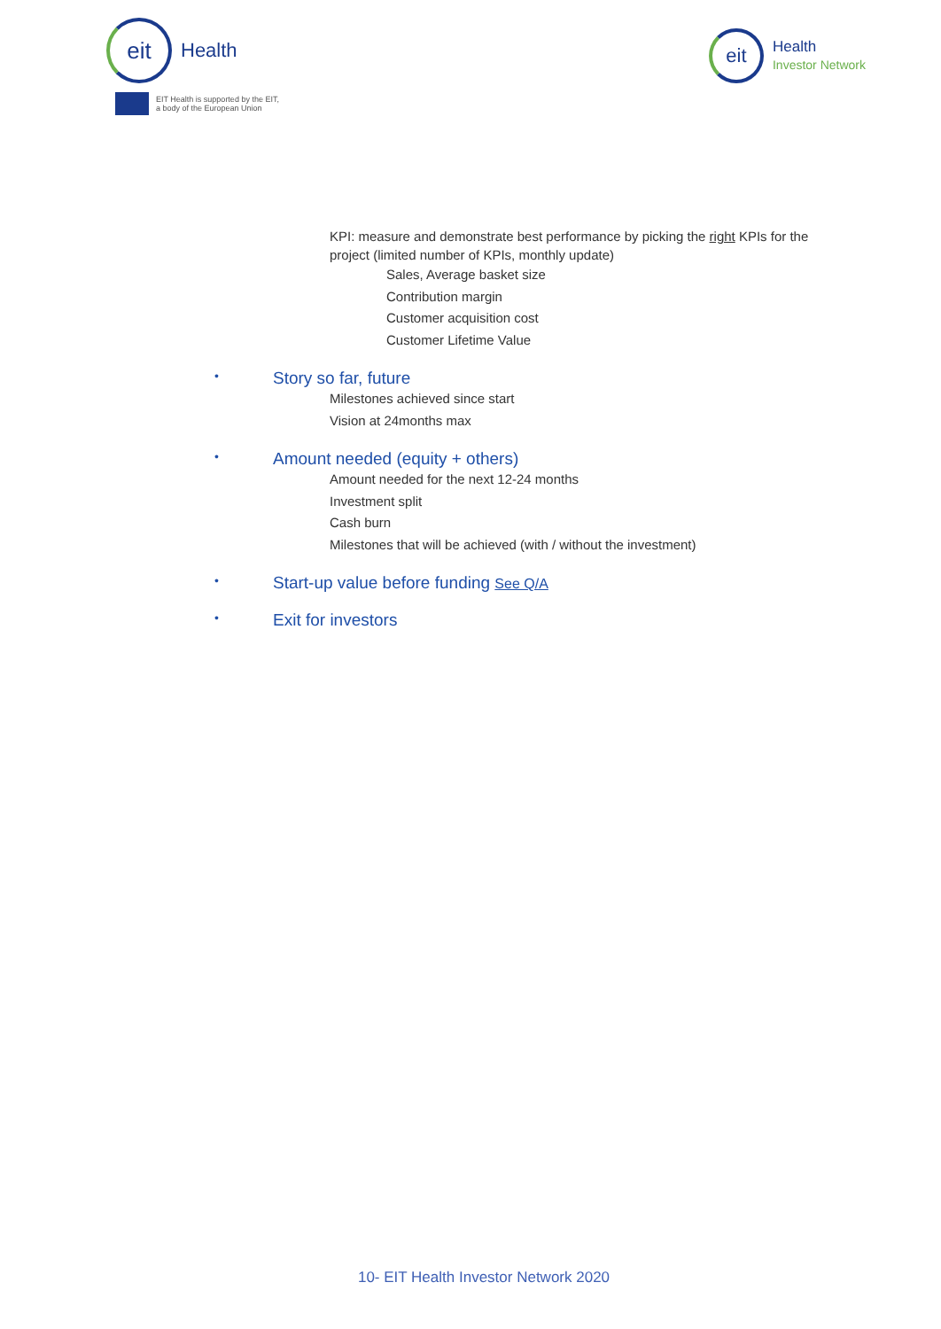eit
Health
EIT Health is supported by the EIT,
a body of the European Union
eit
Health
Investor Network
KPI: measure and demonstrate best performance by picking the right KPIs for the project (limited number of KPIs, monthly update)
Sales, Average basket size
Contribution margin
Customer acquisition cost
Customer Lifetime Value
• Story so far, future
Milestones achieved since start
Vision at 24months max
• Amount needed (equity + others)
Amount needed for the next 12-24 months
Investment split
Cash burn
Milestones that will be achieved (with / without the investment)
• Start-up value before funding See Q/A
• Exit for investors
10- EIT Health Investor Network 2020